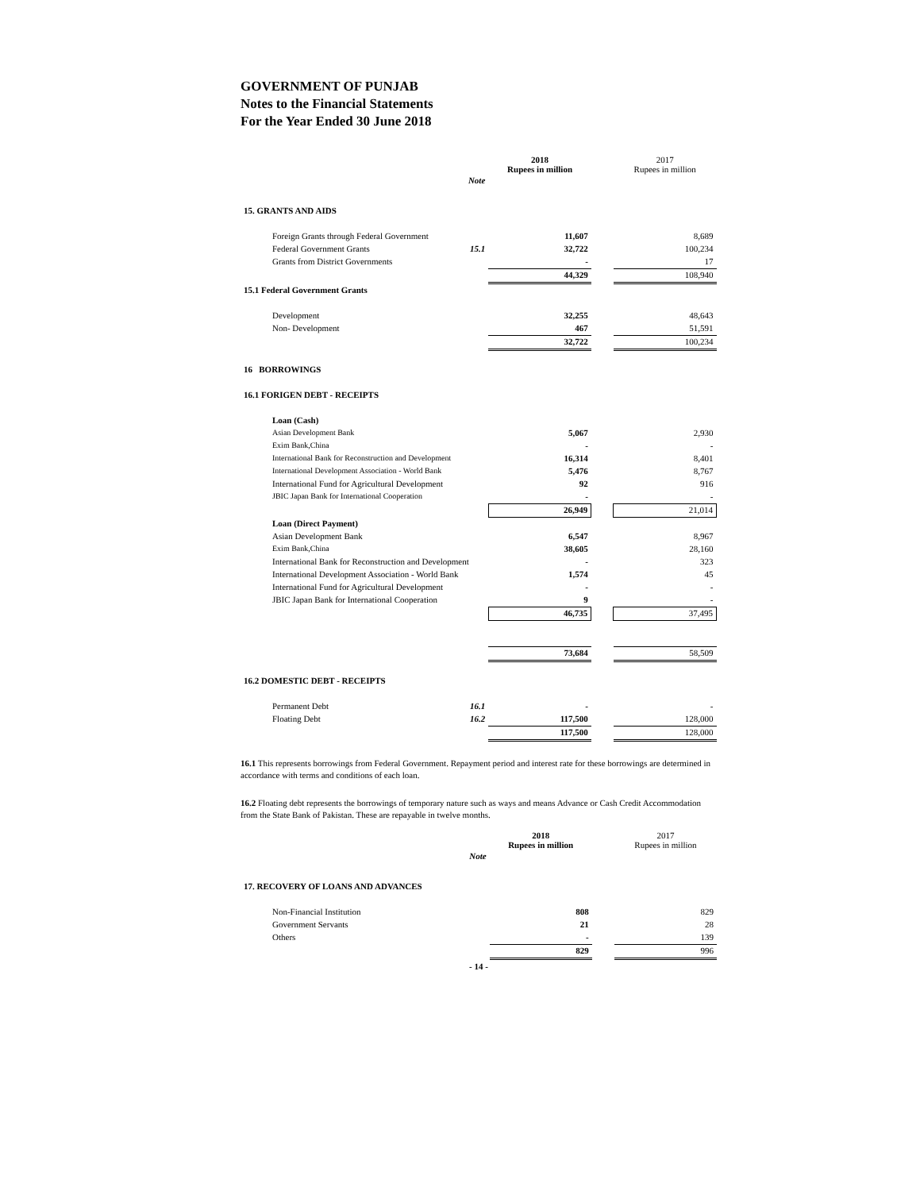GOVERNMENT OF PUNJAB
Notes to the Financial Statements
For the Year Ended 30 June 2018
| | | 2018 Rupees in million | | 2017 Rupees in million |
| | Note | | | |
| 15. GRANTS AND AIDS | | | | |
| Foreign Grants through Federal Government | | 11,607 | | 8,689 |
| Federal Government Grants | 15.1 | 32,722 | | 100,234 |
| Grants from District Governments | | - | | 17 |
| | | 44,329 | | 108,940 |
| 15.1 Federal Government Grants | | | | |
| Development | | 32,255 | | 48,643 |
| Non- Development | | 467 | | 51,591 |
| | | 32,722 | | 100,234 |
| 16 BORROWINGS | | | | |
| 16.1 FORIGEN DEBT - RECEIPTS | | | | |
| Loan (Cash) | | | | |
| Asian Development Bank | | 5,067 | | 2,930 |
| Exim Bank,China | | - | | - |
| International Bank for Reconstruction and Development | | 16,314 | | 8,401 |
| International Development Association - World Bank | | 5,476 | | 8,767 |
| International Fund for Agricultural Development | | 92 | | 916 |
| JBIC Japan Bank for International Cooperation | | - | | - |
| | | 26,949 | | 21,014 |
| Loan (Direct Payment) | | | | |
| Asian Development Bank | | 6,547 | | 8,967 |
| Exim Bank,China | | 38,605 | | 28,160 |
| International Bank for Reconstruction and Development | | - | | 323 |
| International Development Association - World Bank | | 1,574 | | 45 |
| International Fund for Agricultural Development | | - | | - |
| JBIC Japan Bank for International Cooperation | | 9 | | - |
| | | 46,735 | | 37,495 |
| | | 73,684 | | 58,509 |
| 16.2 DOMESTIC DEBT - RECEIPTS | | | | |
| Permanent Debt | 16.1 | - | | - |
| Floating Debt | 16.2 | 117,500 | | 128,000 |
| | | 117,500 | | 128,000 |
16.1 This represents borrowings from Federal Government. Repayment period and interest rate for these borrowings are determined in accordance with terms and conditions of each loan.
16.2 Floating debt represents the borrowings of temporary nature such as ways and means Advance or Cash Credit Accommodation from the State Bank of Pakistan. These are repayable in twelve months.
| | | 2018 Rupees in million | | 2017 Rupees in million |
| | Note | | | |
| 17. RECOVERY OF LOANS AND ADVANCES | | | | |
| Non-Financial Institution | | 808 | | 829 |
| Government Servants | | 21 | | 28 |
| Others | | - | | 139 |
| | | 829 | | 996 |
- 14 -